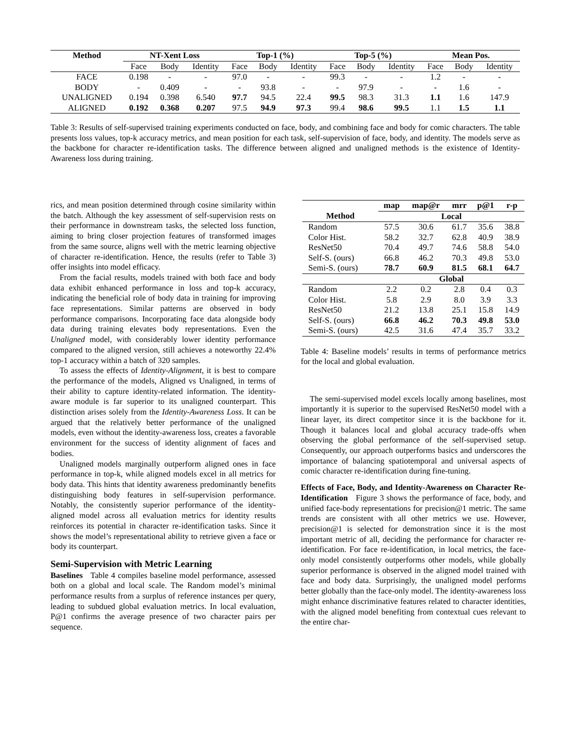| Method | NT-Xent Loss | | | Top-1 (%) | | | Top-5 (%) | | | Mean Pos. | | |
| --- | --- | --- | --- | --- | --- | --- | --- | --- | --- | --- | --- | --- |
| | Face | Body | Identity | Face | Body | Identity | Face | Body | Identity | Face | Body | Identity |
| FACE | 0.198 | - | - | 97.0 | - | - | 99.3 | - | - | 1.2 | - | - |
| BODY | - | 0.409 | - | - | 93.8 | - | - | 97.9 | - | - | 1.6 | - |
| UNALIGNED | 0.194 | 0.398 | 6.540 | 97.7 | 94.5 | 22.4 | 99.5 | 98.3 | 31.3 | 1.1 | 1.6 | 147.9 |
| ALIGNED | 0.192 | 0.368 | 0.207 | 97.5 | 94.9 | 97.3 | 99.4 | 98.6 | 99.5 | 1.1 | 1.5 | 1.1 |
Table 3: Results of self-supervised training experiments conducted on face, body, and combining face and body for comic characters. The table presents loss values, top-k accuracy metrics, and mean position for each task, self-supervision of face, body, and identity. The models serve as the backbone for character re-identification tasks. The difference between aligned and unaligned methods is the existence of Identity-Awareness loss during training.
rics, and mean position determined through cosine similarity within the batch. Although the key assessment of self-supervision rests on their performance in downstream tasks, the selected loss function, aiming to bring closer projection features of transformed images from the same source, aligns well with the metric learning objective of character re-identification. Hence, the results (refer to Table 3) offer insights into model efficacy.
From the facial results, models trained with both face and body data exhibit enhanced performance in loss and top-k accuracy, indicating the beneficial role of body data in training for improving face representations. Similar patterns are observed in body performance comparisons. Incorporating face data alongside body data during training elevates body representations. Even the Unaligned model, with considerably lower identity performance compared to the aligned version, still achieves a noteworthy 22.4% top-1 accuracy within a batch of 320 samples.
To assess the effects of Identity-Alignment, it is best to compare the performance of the models, Aligned vs Unaligned, in terms of their ability to capture identity-related information. The identity-aware module is far superior to its unaligned counterpart. This distinction arises solely from the Identity-Awareness Loss. It can be argued that the relatively better performance of the unaligned models, even without the identity-awareness loss, creates a favorable environment for the success of identity alignment of faces and bodies.
Unaligned models marginally outperform aligned ones in face performance in top-k, while aligned models excel in all metrics for body data. This hints that identity awareness predominantly benefits distinguishing body features in self-supervision performance. Notably, the consistently superior performance of the identity-aligned model across all evaluation metrics for identity results reinforces its potential in character re-identification tasks. Since it shows the model’s representational ability to retrieve given a face or body its counterpart.
Semi-Supervision with Metric Learning
Baselines Table 4 compiles baseline model performance, assessed both on a global and local scale. The Random model’s minimal performance results from a surplus of reference instances per query, leading to subdued global evaluation metrics. In local evaluation, P@1 confirms the average presence of two character pairs per sequence.
| | map | map@r | mrr | p@1 | r-p |
| Method | Local | | | | |
| Random | 57.5 | 30.6 | 61.7 | 35.6 | 38.8 |
| Color Hist. | 58.2 | 32.7 | 62.8 | 40.9 | 38.9 |
| ResNet50 | 70.4 | 49.7 | 74.6 | 58.8 | 54.0 |
| Self-S. (ours) | 66.8 | 46.2 | 70.3 | 49.8 | 53.0 |
| Semi-S. (ours) | 78.7 | 60.9 | 81.5 | 68.1 | 64.7 |
| | Global | | | | |
| Random | 2.2 | 0.2 | 2.8 | 0.4 | 0.3 |
| Color Hist. | 5.8 | 2.9 | 8.0 | 3.9 | 3.3 |
| ResNet50 | 21.2 | 13.8 | 25.1 | 15.8 | 14.9 |
| Self-S. (ours) | 66.8 | 46.2 | 70.3 | 49.8 | 53.0 |
| Semi-S. (ours) | 42.5 | 31.6 | 47.4 | 35.7 | 33.2 |
Table 4: Baseline models’ results in terms of performance metrics for the local and global evaluation.
The semi-supervised model excels locally among baselines, most importantly it is superior to the supervised ResNet50 model with a linear layer, its direct competitor since it is the backbone for it. Though it balances local and global accuracy trade-offs when observing the global performance of the self-supervised setup. Consequently, our approach outperforms basics and underscores the importance of balancing spatiotemporal and universal aspects of comic character re-identification during fine-tuning.
Effects of Face, Body, and Identity-Awareness on Character Re-Identification Figure 3 shows the performance of face, body, and unified face-body representations for precision@1 metric. The same trends are consistent with all other metrics we use. However, precision@1 is selected for demonstration since it is the most important metric of all, deciding the performance for character re-identification. For face re-identification, in local metrics, the face-only model consistently outperforms other models, while globally superior performance is observed in the aligned model trained with face and body data. Surprisingly, the unaligned model performs better globally than the face-only model. The identity-awareness loss might enhance discriminative features related to character identities, with the aligned model benefiting from contextual cues relevant to the entire char-